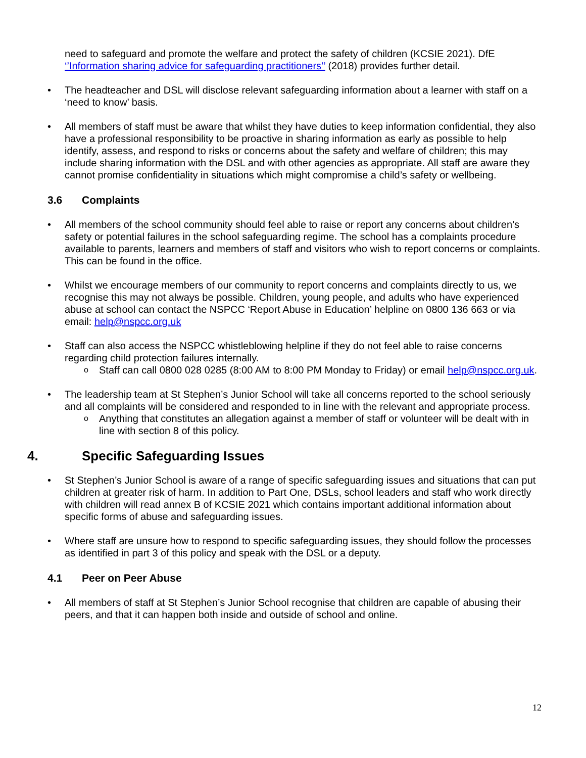need to safeguard and promote the welfare and protect the safety of children (KCSIE 2021). DfE ‘’Information sharing advice for safeguarding practitioners’’ (2018) provides further detail.
• The headteacher and DSL will disclose relevant safeguarding information about a learner with staff on a ‘need to know’ basis.
• All members of staff must be aware that whilst they have duties to keep information confidential, they also have a professional responsibility to be proactive in sharing information as early as possible to help identify, assess, and respond to risks or concerns about the safety and welfare of children; this may include sharing information with the DSL and with other agencies as appropriate. All staff are aware they cannot promise confidentiality in situations which might compromise a child’s safety or wellbeing.
3.6 Complaints
• All members of the school community should feel able to raise or report any concerns about children’s safety or potential failures in the school safeguarding regime. The school has a complaints procedure available to parents, learners and members of staff and visitors who wish to report concerns or complaints. This can be found in the office.
• Whilst we encourage members of our community to report concerns and complaints directly to us, we recognise this may not always be possible. Children, young people, and adults who have experienced abuse at school can contact the NSPCC ‘Report Abuse in Education’ helpline on 0800 136 663 or via email: help@nspcc.org.uk
• Staff can also access the NSPCC whistleblowing helpline if they do not feel able to raise concerns regarding child protection failures internally.
o Staff can call 0800 028 0285 (8:00 AM to 8:00 PM Monday to Friday) or email help@nspcc.org.uk.
• The leadership team at St Stephen’s Junior School will take all concerns reported to the school seriously and all complaints will be considered and responded to in line with the relevant and appropriate process.
o Anything that constitutes an allegation against a member of staff or volunteer will be dealt with in line with section 8 of this policy.
4. Specific Safeguarding Issues
• St Stephen’s Junior School is aware of a range of specific safeguarding issues and situations that can put children at greater risk of harm. In addition to Part One, DSLs, school leaders and staff who work directly with children will read annex B of KCSIE 2021 which contains important additional information about specific forms of abuse and safeguarding issues.
• Where staff are unsure how to respond to specific safeguarding issues, they should follow the processes as identified in part 3 of this policy and speak with the DSL or a deputy.
4.1 Peer on Peer Abuse
• All members of staff at St Stephen’s Junior School recognise that children are capable of abusing their peers, and that it can happen both inside and outside of school and online.
12